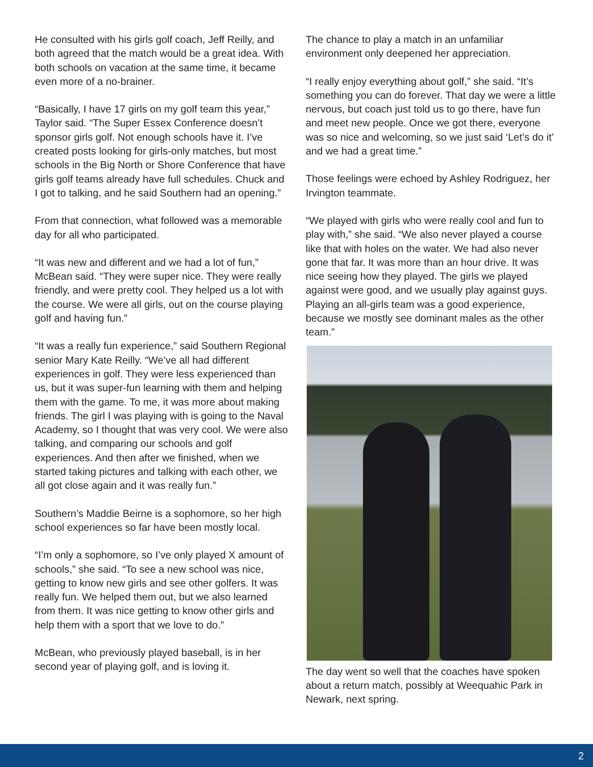He consulted with his girls golf coach, Jeff Reilly, and both agreed that the match would be a great idea. With both schools on vacation at the same time, it became even more of a no-brainer.
“Basically, I have 17 girls on my golf team this year,” Taylor said. “The Super Essex Conference doesn’t sponsor girls golf. Not enough schools have it. I’ve created posts looking for girls-only matches, but most schools in the Big North or Shore Conference that have girls golf teams already have full schedules. Chuck and I got to talking, and he said Southern had an opening.”
From that connection, what followed was a memorable day for all who participated.
“It was new and different and we had a lot of fun,” McBean said. “They were super nice. They were really friendly, and were pretty cool. They helped us a lot with the course. We were all girls, out on the course playing golf and having fun.”
“It was a really fun experience,” said Southern Regional senior Mary Kate Reilly. “We’ve all had different experiences in golf. They were less experienced than us, but it was super-fun learning with them and helping them with the game. To me, it was more about making friends. The girl I was playing with is going to the Naval Academy, so I thought that was very cool. We were also talking, and comparing our schools and golf experiences. And then after we finished, when we started taking pictures and talking with each other, we all got close again and it was really fun.”
Southern’s Maddie Beirne is a sophomore, so her high school experiences so far have been mostly local.
“I’m only a sophomore, so I’ve only played X amount of schools,” she said. “To see a new school was nice, getting to know new girls and see other golfers. It was really fun. We helped them out, but we also learned from them. It was nice getting to know other girls and help them with a sport that we love to do.”
McBean, who previously played baseball, is in her second year of playing golf, and is loving it.
The chance to play a match in an unfamiliar environment only deepened her appreciation.
“I really enjoy everything about golf,” she said. “It’s something you can do forever. That day we were a little nervous, but coach just told us to go there, have fun and meet new people. Once we got there, everyone was so nice and welcoming, so we just said ‘Let’s do it’ and we had a great time.”
Those feelings were echoed by Ashley Rodriguez, her Irvington teammate.
“We played with girls who were really cool and fun to play with,” she said. “We also never played a course like that with holes on the water. We had also never gone that far. It was more than an hour drive. It was nice seeing how they played. The girls we played against were good, and we usually play against guys. Playing an all-girls team was a good experience, because we mostly see dominant males as the other team.”
The day went so well that the coaches have spoken about a return match, possibly at Weequahic Park in Newark, next spring.
2